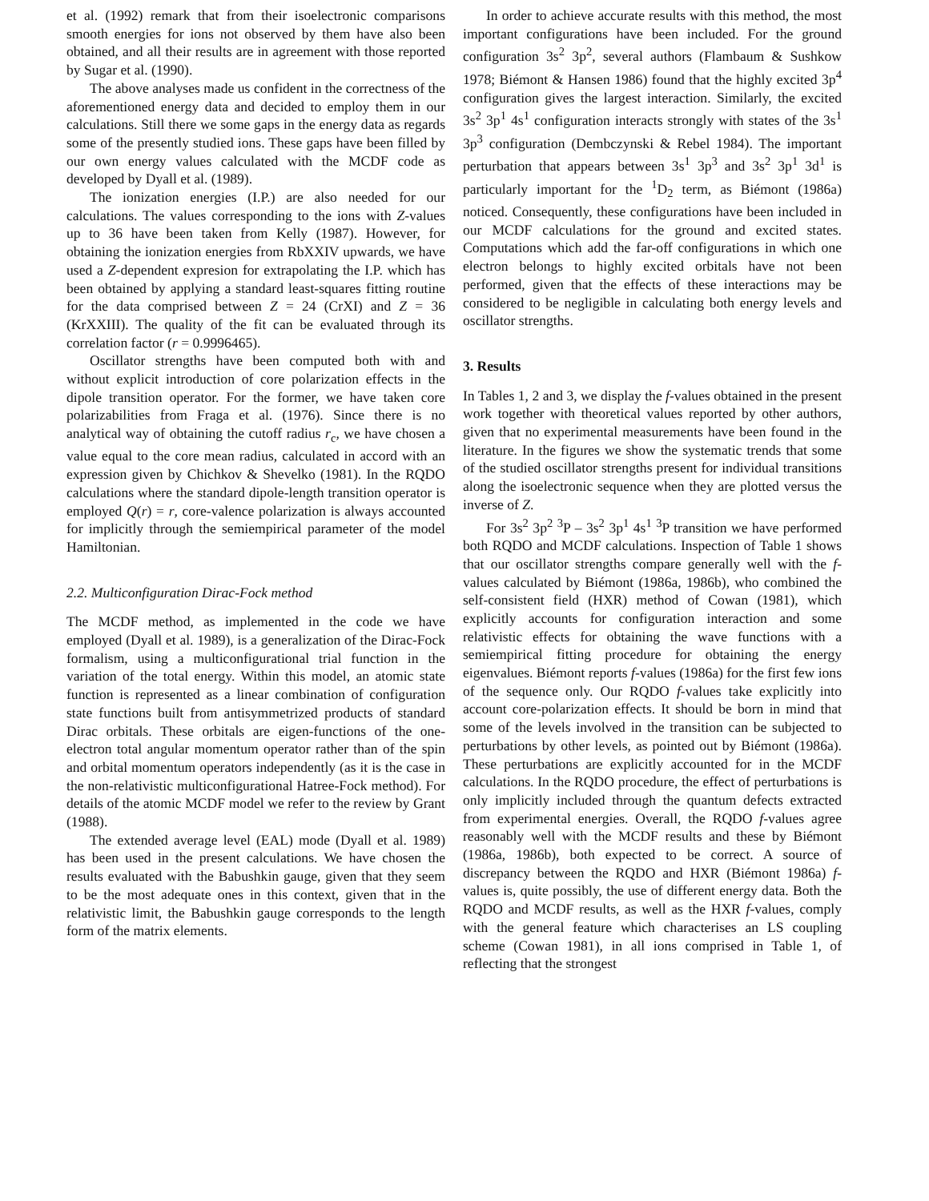et al. (1992) remark that from their isoelectronic comparisons smooth energies for ions not observed by them have also been obtained, and all their results are in agreement with those reported by Sugar et al. (1990).
The above analyses made us confident in the correctness of the aforementioned energy data and decided to employ them in our calculations. Still there we some gaps in the energy data as regards some of the presently studied ions. These gaps have been filled by our own energy values calculated with the MCDF code as developed by Dyall et al. (1989).
The ionization energies (I.P.) are also needed for our calculations. The values corresponding to the ions with Z-values up to 36 have been taken from Kelly (1987). However, for obtaining the ionization energies from RbXXIV upwards, we have used a Z-dependent expresion for extrapolating the I.P. which has been obtained by applying a standard least-squares fitting routine for the data comprised between Z = 24 (CrXI) and Z = 36 (KrXXIII). The quality of the fit can be evaluated through its correlation factor (r = 0.9996465).
Oscillator strengths have been computed both with and without explicit introduction of core polarization effects in the dipole transition operator. For the former, we have taken core polarizabilities from Fraga et al. (1976). Since there is no analytical way of obtaining the cutoff radius r<sub>c</sub>, we have chosen a value equal to the core mean radius, calculated in accord with an expression given by Chichkov & Shevelko (1981). In the RQDO calculations where the standard dipole-length transition operator is employed Q(r) = r, core-valence polarization is always accounted for implicitly through the semiempirical parameter of the model Hamiltonian.
2.2. Multiconfiguration Dirac-Fock method
The MCDF method, as implemented in the code we have employed (Dyall et al. 1989), is a generalization of the Dirac-Fock formalism, using a multiconfigurational trial function in the variation of the total energy. Within this model, an atomic state function is represented as a linear combination of configuration state functions built from antisymmetrized products of standard Dirac orbitals. These orbitals are eigen-functions of the one-electron total angular momentum operator rather than of the spin and orbital momentum operators independently (as it is the case in the non-relativistic multiconfigurational Hatree-Fock method). For details of the atomic MCDF model we refer to the review by Grant (1988).
The extended average level (EAL) mode (Dyall et al. 1989) has been used in the present calculations. We have chosen the results evaluated with the Babushkin gauge, given that they seem to be the most adequate ones in this context, given that in the relativistic limit, the Babushkin gauge corresponds to the length form of the matrix elements.
In order to achieve accurate results with this method, the most important configurations have been included. For the ground configuration 3s<sup>2</sup> 3p<sup>2</sup>, several authors (Flambaum & Sushkow 1978; Biémont & Hansen 1986) found that the highly excited 3p<sup>4</sup> configuration gives the largest interaction. Similarly, the excited 3s<sup>2</sup> 3p<sup>1</sup> 4s<sup>1</sup> configuration interacts strongly with states of the 3s<sup>1</sup> 3p<sup>3</sup> configuration (Dembczynski & Rebel 1984). The important perturbation that appears between 3s<sup>1</sup> 3p<sup>3</sup> and 3s<sup>2</sup> 3p<sup>1</sup> 3d<sup>1</sup> is particularly important for the <sup>1</sup>D<sub>2</sub> term, as Biémont (1986a) noticed. Consequently, these configurations have been included in our MCDF calculations for the ground and excited states. Computations which add the far-off configurations in which one electron belongs to highly excited orbitals have not been performed, given that the effects of these interactions may be considered to be negligible in calculating both energy levels and oscillator strengths.
3. Results
In Tables 1, 2 and 3, we display the f-values obtained in the present work together with theoretical values reported by other authors, given that no experimental measurements have been found in the literature. In the figures we show the systematic trends that some of the studied oscillator strengths present for individual transitions along the isoelectronic sequence when they are plotted versus the inverse of Z.
For 3s<sup>2</sup> 3p<sup>2</sup> <sup>3</sup>P – 3s<sup>2</sup> 3p<sup>1</sup> 4s<sup>1</sup> <sup>3</sup>P transition we have performed both RQDO and MCDF calculations. Inspection of Table 1 shows that our oscillator strengths compare generally well with the f-values calculated by Biémont (1986a, 1986b), who combined the self-consistent field (HXR) method of Cowan (1981), which explicitly accounts for configuration interaction and some relativistic effects for obtaining the wave functions with a semiempirical fitting procedure for obtaining the energy eigenvalues. Biémont reports f-values (1986a) for the first few ions of the sequence only. Our RQDO f-values take explicitly into account core-polarization effects. It should be born in mind that some of the levels involved in the transition can be subjected to perturbations by other levels, as pointed out by Biémont (1986a). These perturbations are explicitly accounted for in the MCDF calculations. In the RQDO procedure, the effect of perturbations is only implicitly included through the quantum defects extracted from experimental energies. Overall, the RQDO f-values agree reasonably well with the MCDF results and these by Biémont (1986a, 1986b), both expected to be correct. A source of discrepancy between the RQDO and HXR (Biémont 1986a) f-values is, quite possibly, the use of different energy data. Both the RQDO and MCDF results, as well as the HXR f-values, comply with the general feature which characterises an LS coupling scheme (Cowan 1981), in all ions comprised in Table 1, of reflecting that the strongest